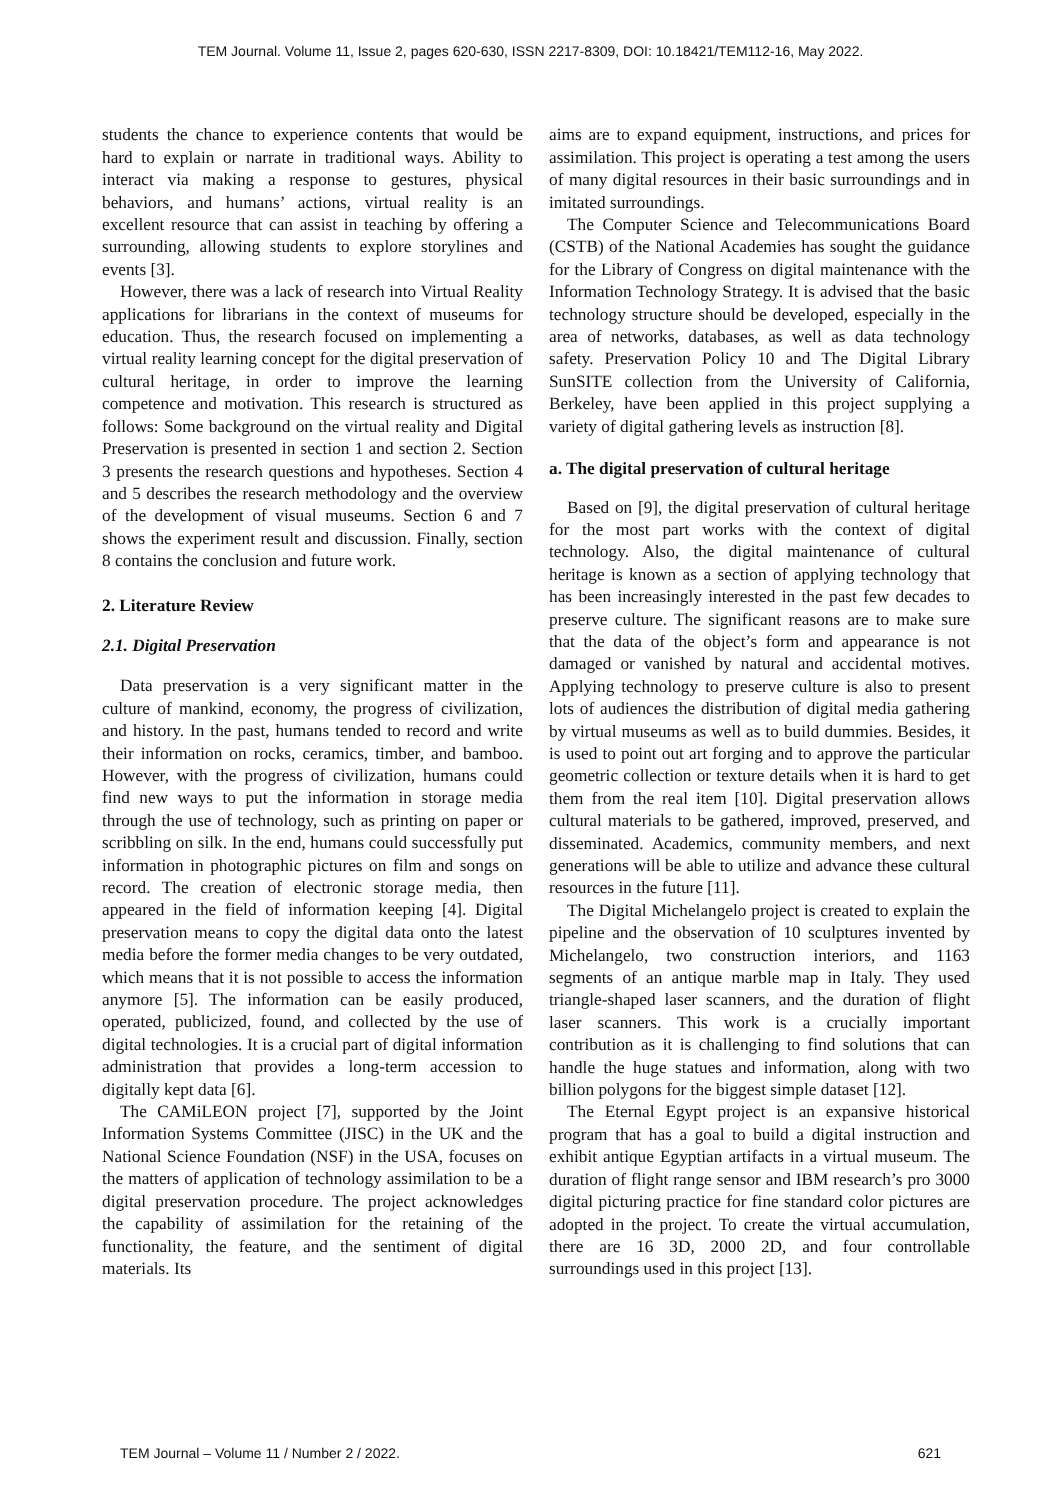TEM Journal. Volume 11, Issue 2, pages 620-630, ISSN 2217-8309, DOI: 10.18421/TEM112-16, May 2022.
students the chance to experience contents that would be hard to explain or narrate in traditional ways. Ability to interact via making a response to gestures, physical behaviors, and humans’ actions, virtual reality is an excellent resource that can assist in teaching by offering a surrounding, allowing students to explore storylines and events [3].
However, there was a lack of research into Virtual Reality applications for librarians in the context of museums for education. Thus, the research focused on implementing a virtual reality learning concept for the digital preservation of cultural heritage, in order to improve the learning competence and motivation. This research is structured as follows: Some background on the virtual reality and Digital Preservation is presented in section 1 and section 2. Section 3 presents the research questions and hypotheses. Section 4 and 5 describes the research methodology and the overview of the development of visual museums. Section 6 and 7 shows the experiment result and discussion. Finally, section 8 contains the conclusion and future work.
2. Literature Review
2.1. Digital Preservation
Data preservation is a very significant matter in the culture of mankind, economy, the progress of civilization, and history. In the past, humans tended to record and write their information on rocks, ceramics, timber, and bamboo. However, with the progress of civilization, humans could find new ways to put the information in storage media through the use of technology, such as printing on paper or scribbling on silk. In the end, humans could successfully put information in photographic pictures on film and songs on record. The creation of electronic storage media, then appeared in the field of information keeping [4]. Digital preservation means to copy the digital data onto the latest media before the former media changes to be very outdated, which means that it is not possible to access the information anymore [5]. The information can be easily produced, operated, publicized, found, and collected by the use of digital technologies. It is a crucial part of digital information administration that provides a long-term accession to digitally kept data [6].
The CAMiLEON project [7], supported by the Joint Information Systems Committee (JISC) in the UK and the National Science Foundation (NSF) in the USA, focuses on the matters of application of technology assimilation to be a digital preservation procedure. The project acknowledges the capability of assimilation for the retaining of the functionality, the feature, and the sentiment of digital materials. Its
aims are to expand equipment, instructions, and prices for assimilation. This project is operating a test among the users of many digital resources in their basic surroundings and in imitated surroundings.
The Computer Science and Telecommunications Board (CSTB) of the National Academies has sought the guidance for the Library of Congress on digital maintenance with the Information Technology Strategy. It is advised that the basic technology structure should be developed, especially in the area of networks, databases, as well as data technology safety. Preservation Policy 10 and The Digital Library SunSITE collection from the University of California, Berkeley, have been applied in this project supplying a variety of digital gathering levels as instruction [8].
a. The digital preservation of cultural heritage
Based on [9], the digital preservation of cultural heritage for the most part works with the context of digital technology. Also, the digital maintenance of cultural heritage is known as a section of applying technology that has been increasingly interested in the past few decades to preserve culture. The significant reasons are to make sure that the data of the object’s form and appearance is not damaged or vanished by natural and accidental motives. Applying technology to preserve culture is also to present lots of audiences the distribution of digital media gathering by virtual museums as well as to build dummies. Besides, it is used to point out art forging and to approve the particular geometric collection or texture details when it is hard to get them from the real item [10]. Digital preservation allows cultural materials to be gathered, improved, preserved, and disseminated. Academics, community members, and next generations will be able to utilize and advance these cultural resources in the future [11].
The Digital Michelangelo project is created to explain the pipeline and the observation of 10 sculptures invented by Michelangelo, two construction interiors, and 1163 segments of an antique marble map in Italy. They used triangle-shaped laser scanners, and the duration of flight laser scanners. This work is a crucially important contribution as it is challenging to find solutions that can handle the huge statues and information, along with two billion polygons for the biggest simple dataset [12].
The Eternal Egypt project is an expansive historical program that has a goal to build a digital instruction and exhibit antique Egyptian artifacts in a virtual museum. The duration of flight range sensor and IBM research’s pro 3000 digital picturing practice for fine standard color pictures are adopted in the project. To create the virtual accumulation, there are 16 3D, 2000 2D, and four controllable surroundings used in this project [13].
TEM Journal – Volume 11 / Number 2 / 2022. 621